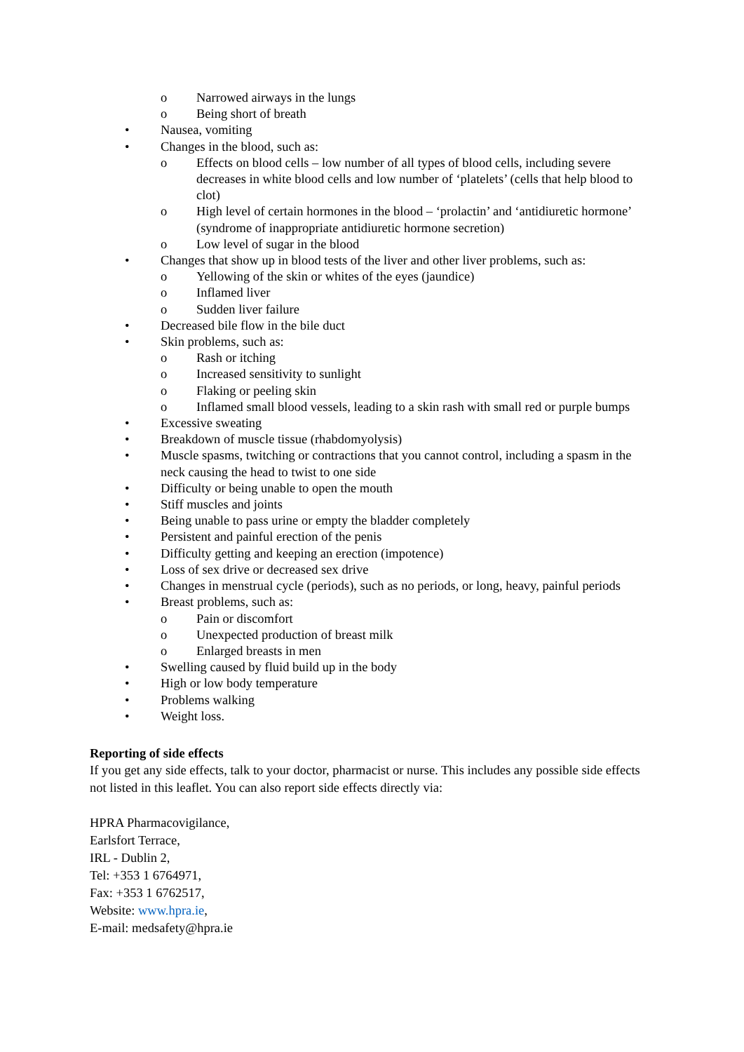o Narrowed airways in the lungs
o Being short of breath
• Nausea, vomiting
• Changes in the blood, such as:
o Effects on blood cells – low number of all types of blood cells, including severe decreases in white blood cells and low number of ‘platelets’ (cells that help blood to clot)
o High level of certain hormones in the blood – ‘prolactin’ and ‘antidiuretic hormone’ (syndrome of inappropriate antidiuretic hormone secretion)
o Low level of sugar in the blood
• Changes that show up in blood tests of the liver and other liver problems, such as:
o Yellowing of the skin or whites of the eyes (jaundice)
o Inflamed liver
o Sudden liver failure
• Decreased bile flow in the bile duct
• Skin problems, such as:
o Rash or itching
o Increased sensitivity to sunlight
o Flaking or peeling skin
o Inflamed small blood vessels, leading to a skin rash with small red or purple bumps
• Excessive sweating
• Breakdown of muscle tissue (rhabdomyolysis)
• Muscle spasms, twitching or contractions that you cannot control, including a spasm in the neck causing the head to twist to one side
• Difficulty or being unable to open the mouth
• Stiff muscles and joints
• Being unable to pass urine or empty the bladder completely
• Persistent and painful erection of the penis
• Difficulty getting and keeping an erection (impotence)
• Loss of sex drive or decreased sex drive
• Changes in menstrual cycle (periods), such as no periods, or long, heavy, painful periods
• Breast problems, such as:
o Pain or discomfort
o Unexpected production of breast milk
o Enlarged breasts in men
• Swelling caused by fluid build up in the body
• High or low body temperature
• Problems walking
• Weight loss.
Reporting of side effects
If you get any side effects, talk to your doctor, pharmacist or nurse. This includes any possible side effects not listed in this leaflet. You can also report side effects directly via:
HPRA Pharmacovigilance,
Earlsfort Terrace,
IRL - Dublin 2,
Tel: +353 1 6764971,
Fax: +353 1 6762517,
Website: www.hpra.ie,
E-mail: medsafety@hpra.ie